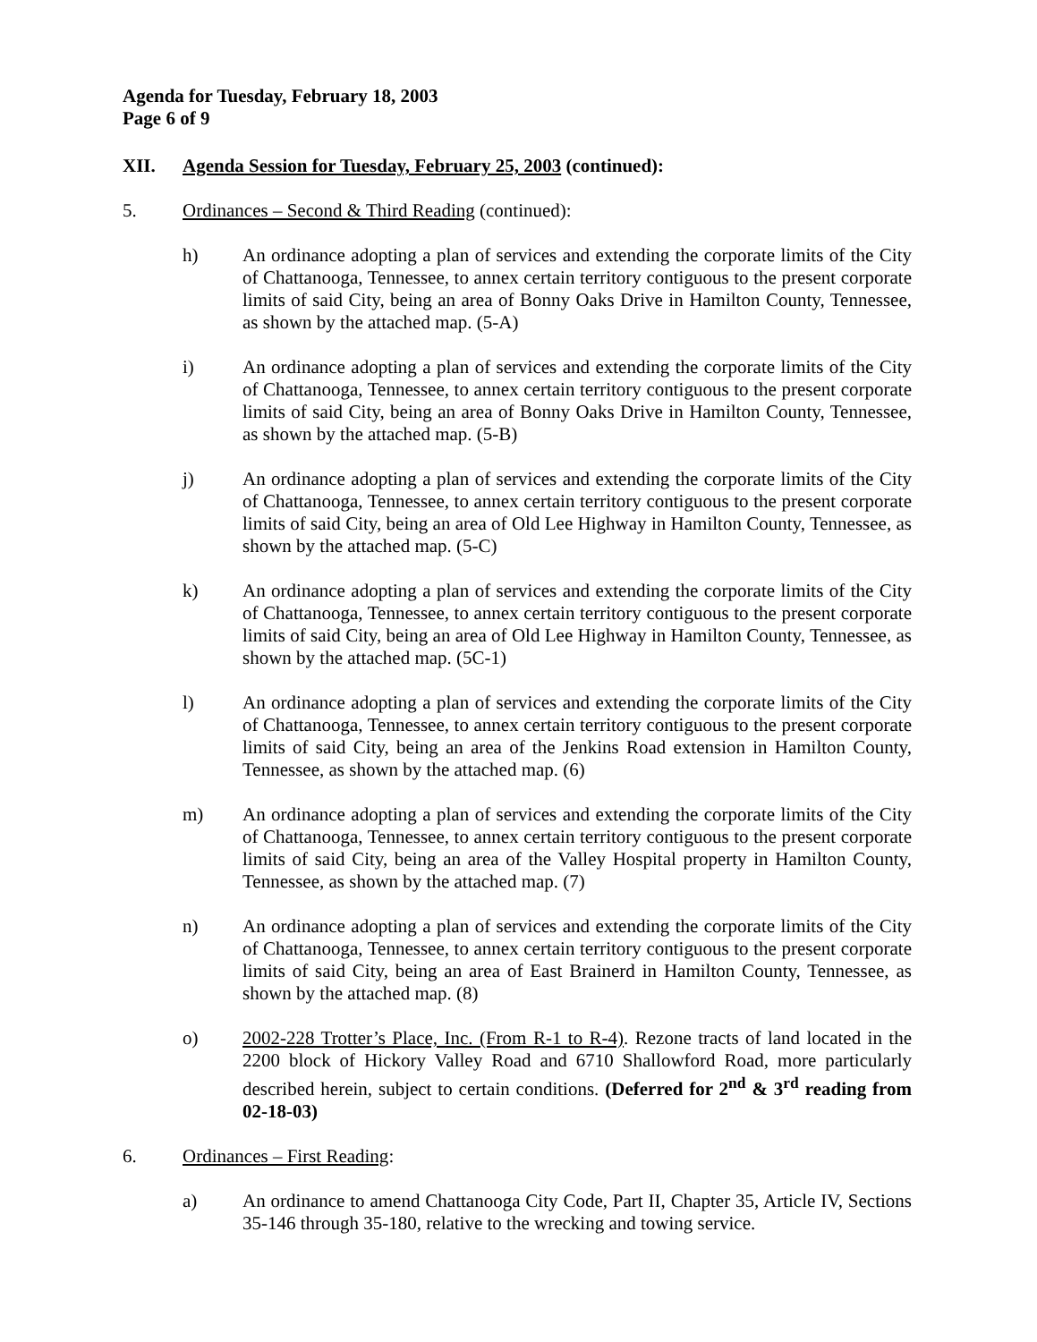Agenda for Tuesday, February 18, 2003
Page 6 of 9
XII. Agenda Session for Tuesday, February 25, 2003 (continued):
5. Ordinances – Second & Third Reading (continued):
h) An ordinance adopting a plan of services and extending the corporate limits of the City of Chattanooga, Tennessee, to annex certain territory contiguous to the present corporate limits of said City, being an area of Bonny Oaks Drive in Hamilton County, Tennessee, as shown by the attached map. (5-A)
i) An ordinance adopting a plan of services and extending the corporate limits of the City of Chattanooga, Tennessee, to annex certain territory contiguous to the present corporate limits of said City, being an area of Bonny Oaks Drive in Hamilton County, Tennessee, as shown by the attached map. (5-B)
j) An ordinance adopting a plan of services and extending the corporate limits of the City of Chattanooga, Tennessee, to annex certain territory contiguous to the present corporate limits of said City, being an area of Old Lee Highway in Hamilton County, Tennessee, as shown by the attached map. (5-C)
k) An ordinance adopting a plan of services and extending the corporate limits of the City of Chattanooga, Tennessee, to annex certain territory contiguous to the present corporate limits of said City, being an area of Old Lee Highway in Hamilton County, Tennessee, as shown by the attached map. (5C-1)
l) An ordinance adopting a plan of services and extending the corporate limits of the City of Chattanooga, Tennessee, to annex certain territory contiguous to the present corporate limits of said City, being an area of the Jenkins Road extension in Hamilton County, Tennessee, as shown by the attached map. (6)
m) An ordinance adopting a plan of services and extending the corporate limits of the City of Chattanooga, Tennessee, to annex certain territory contiguous to the present corporate limits of said City, being an area of the Valley Hospital property in Hamilton County, Tennessee, as shown by the attached map. (7)
n) An ordinance adopting a plan of services and extending the corporate limits of the City of Chattanooga, Tennessee, to annex certain territory contiguous to the present corporate limits of said City, being an area of East Brainerd in Hamilton County, Tennessee, as shown by the attached map. (8)
o) 2002-228 Trotter’s Place, Inc. (From R-1 to R-4). Rezone tracts of land located in the 2200 block of Hickory Valley Road and 6710 Shallowford Road, more particularly described herein, subject to certain conditions. (Deferred for 2<sup>nd</sup> & 3<sup>rd</sup> reading from 02-18-03)
6. Ordinances – First Reading:
a) An ordinance to amend Chattanooga City Code, Part II, Chapter 35, Article IV, Sections 35-146 through 35-180, relative to the wrecking and towing service.